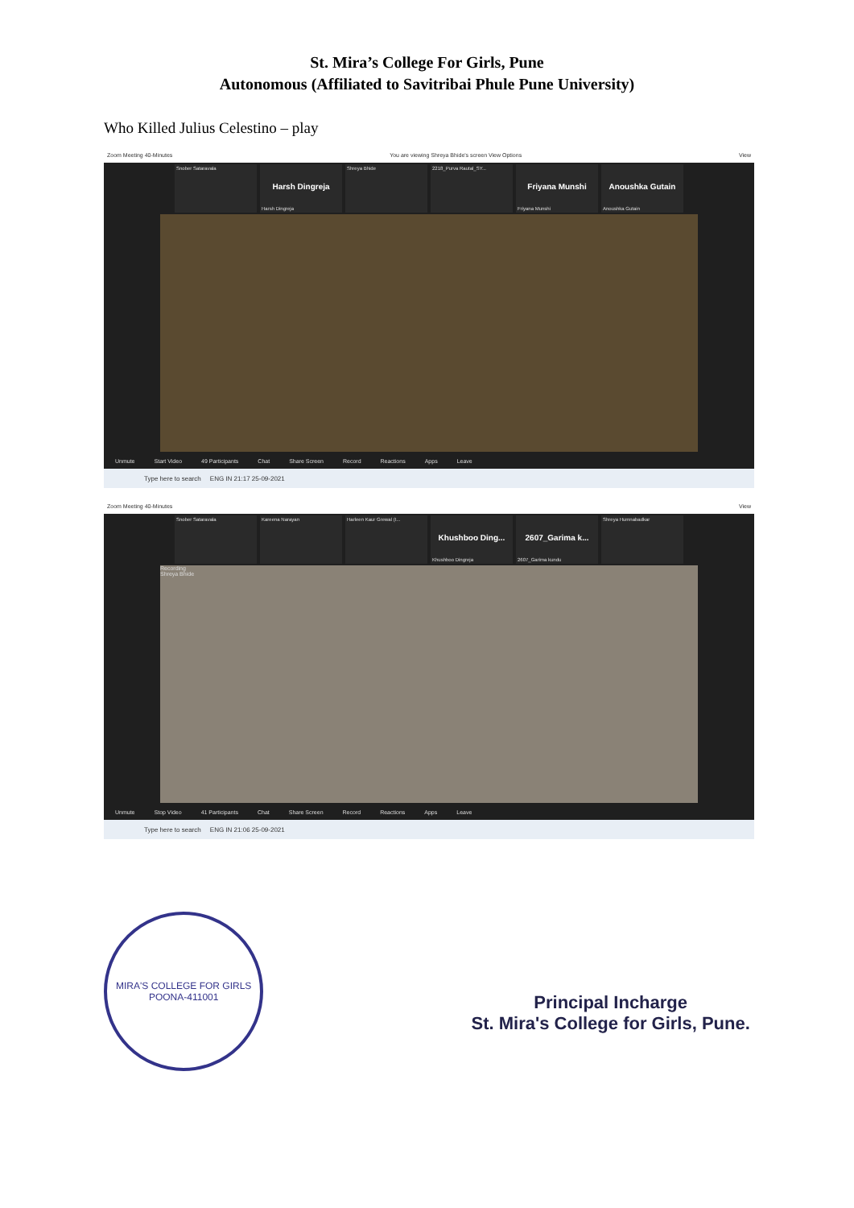St. Mira’s College For Girls, Pune
Autonomous (Affiliated to Savitribai Phule Pune University)
Who Killed Julius Celestino – play
Zoom Meeting 40-Minutes You are viewing Shreya Bhide's screen View Options View
Snober Sataravala
Harsh Dingreja
Harsh Dingreja
Shreya Bhide 2218_Purva Rautal_SY...
Friyana Munshi
Friyana Munshi
Anoushka Gutain
Anoushka Gutain
Unmute Start Video 49 Participants Chat Share Screen Record Reactions Apps Leave
Type here to search ENG IN 21:17 25-09-2021
Zoom Meeting 40-Minutes View
Snober Sataravala Kareena Narayan Harleen Kaur Grewal (I...
Khushboo Ding...
Khushboo Dingreja
2607_Garima k...
2607_Garima kundu
Shreya Humnabadkar
Recording
Shreya Bhide
Unmute Stop Video 41 Participants Chat Share Screen Record Reactions Apps Leave
Type here to search ENG IN 21:06 25-09-2021
MIRA'S COLLEGE FOR GIRLS
POONA-411001
Principal Incharge
St. Mira's College for Girls, Pune.